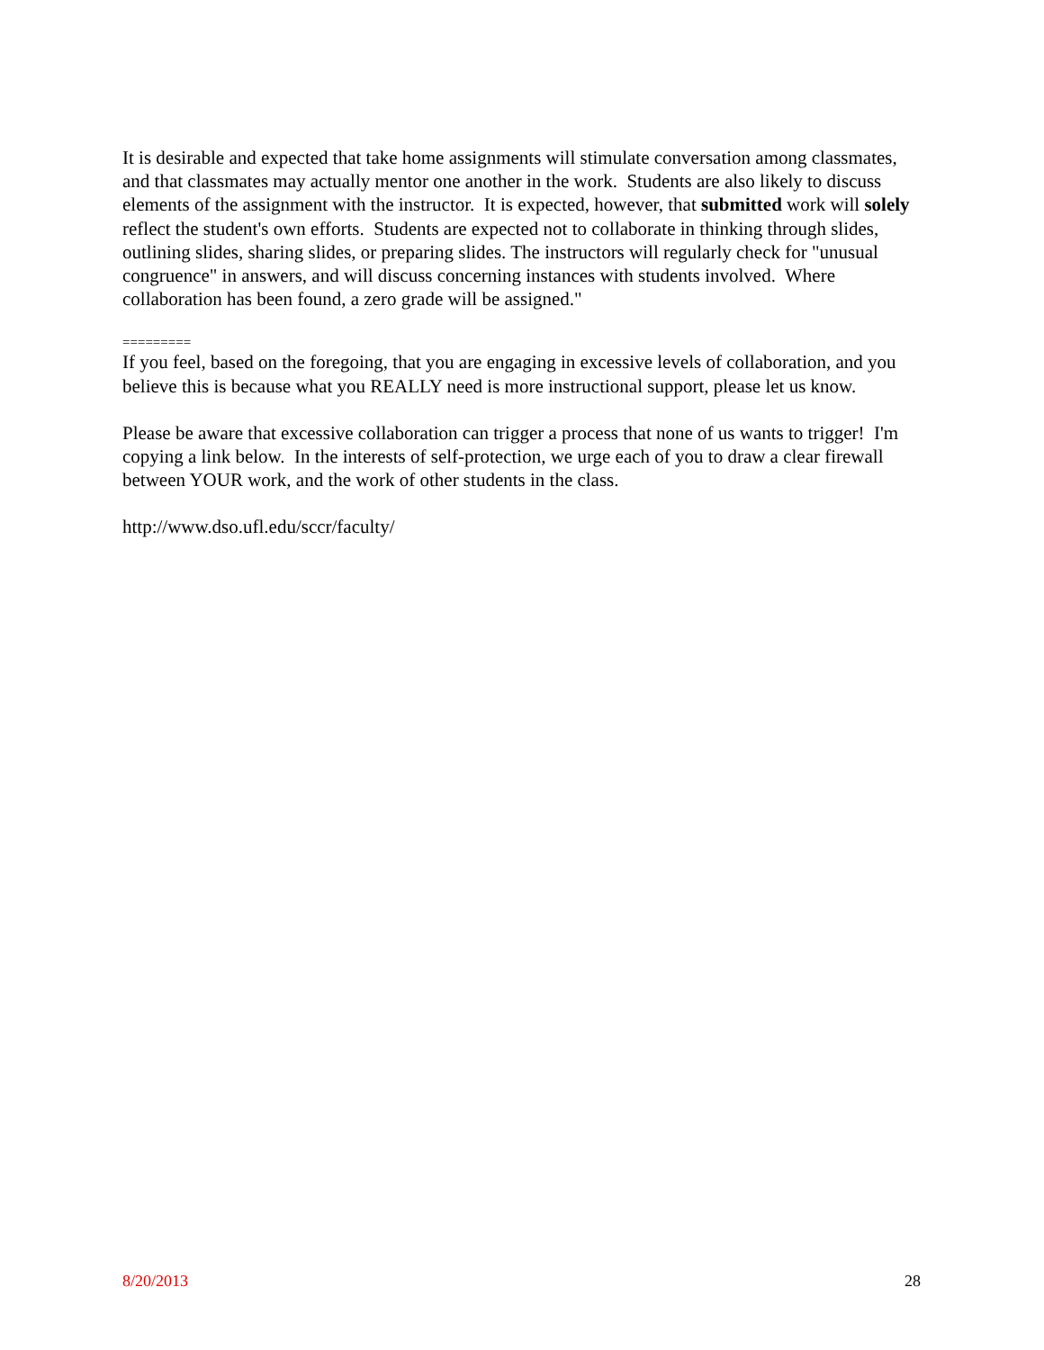It is desirable and expected that take home assignments will stimulate conversation among classmates, and that classmates may actually mentor one another in the work. Students are also likely to discuss elements of the assignment with the instructor. It is expected, however, that submitted work will solely reflect the student's own efforts. Students are expected not to collaborate in thinking through slides, outlining slides, sharing slides, or preparing slides. The instructors will regularly check for "unusual congruence" in answers, and will discuss concerning instances with students involved. Where collaboration has been found, a zero grade will be assigned."
=========
If you feel, based on the foregoing, that you are engaging in excessive levels of collaboration, and you believe this is because what you REALLY need is more instructional support, please let us know.
Please be aware that excessive collaboration can trigger a process that none of us wants to trigger! I'm copying a link below. In the interests of self-protection, we urge each of you to draw a clear firewall between YOUR work, and the work of other students in the class.
http://www.dso.ufl.edu/sccr/faculty/
8/20/2013 28